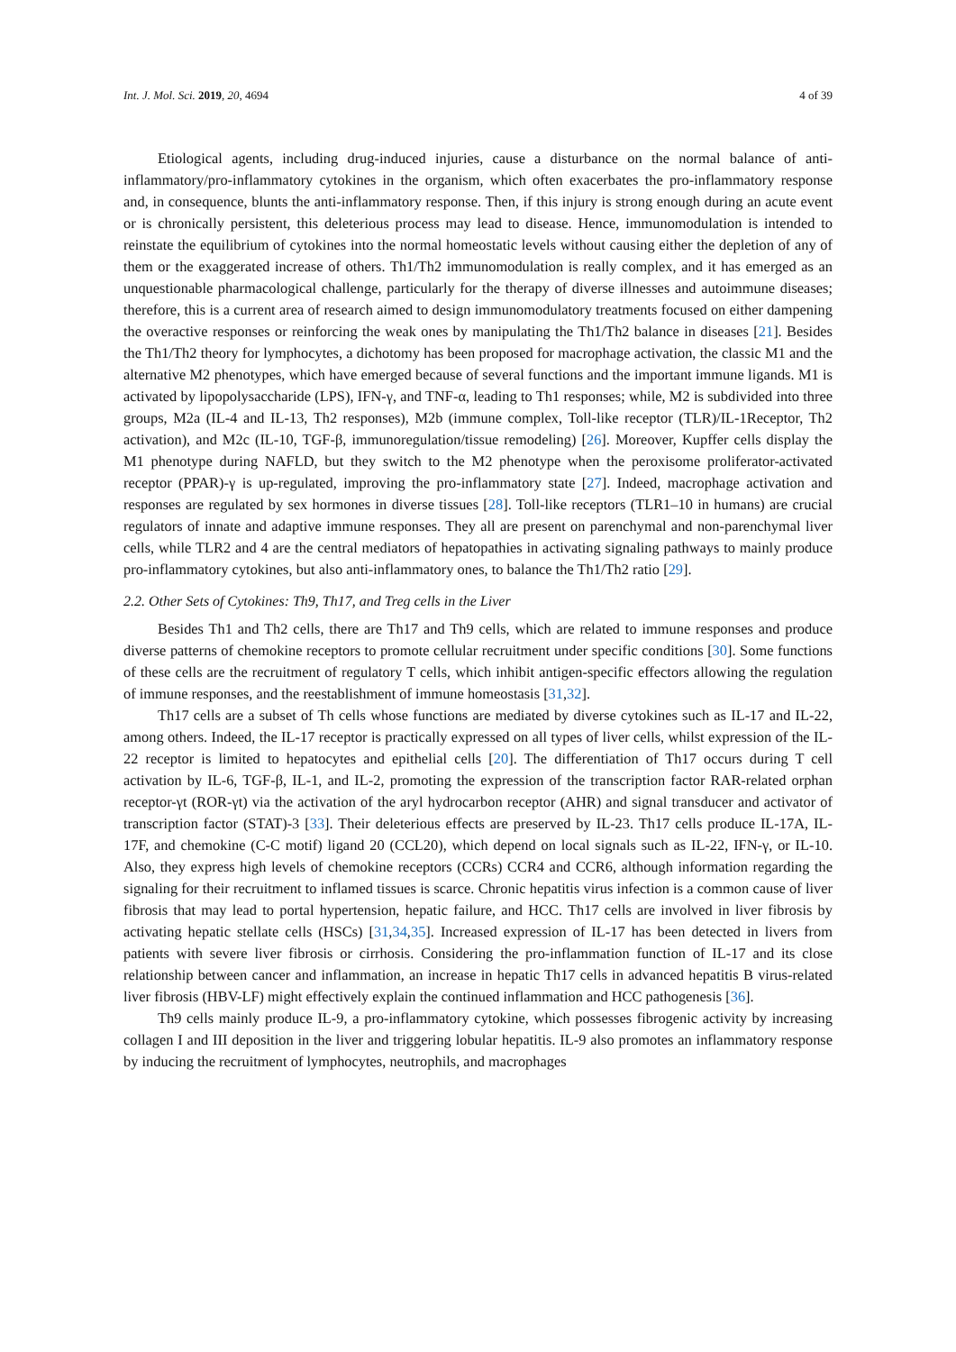Int. J. Mol. Sci. 2019, 20, 4694 4 of 39
Etiological agents, including drug-induced injuries, cause a disturbance on the normal balance of anti-inflammatory/pro-inflammatory cytokines in the organism, which often exacerbates the pro-inflammatory response and, in consequence, blunts the anti-inflammatory response. Then, if this injury is strong enough during an acute event or is chronically persistent, this deleterious process may lead to disease. Hence, immunomodulation is intended to reinstate the equilibrium of cytokines into the normal homeostatic levels without causing either the depletion of any of them or the exaggerated increase of others. Th1/Th2 immunomodulation is really complex, and it has emerged as an unquestionable pharmacological challenge, particularly for the therapy of diverse illnesses and autoimmune diseases; therefore, this is a current area of research aimed to design immunomodulatory treatments focused on either dampening the overactive responses or reinforcing the weak ones by manipulating the Th1/Th2 balance in diseases [21]. Besides the Th1/Th2 theory for lymphocytes, a dichotomy has been proposed for macrophage activation, the classic M1 and the alternative M2 phenotypes, which have emerged because of several functions and the important immune ligands. M1 is activated by lipopolysaccharide (LPS), IFN-γ, and TNF-α, leading to Th1 responses; while, M2 is subdivided into three groups, M2a (IL-4 and IL-13, Th2 responses), M2b (immune complex, Toll-like receptor (TLR)/IL-1Receptor, Th2 activation), and M2c (IL-10, TGF-β, immunoregulation/tissue remodeling) [26]. Moreover, Kupffer cells display the M1 phenotype during NAFLD, but they switch to the M2 phenotype when the peroxisome proliferator-activated receptor (PPAR)-γ is up-regulated, improving the pro-inflammatory state [27]. Indeed, macrophage activation and responses are regulated by sex hormones in diverse tissues [28]. Toll-like receptors (TLR1–10 in humans) are crucial regulators of innate and adaptive immune responses. They all are present on parenchymal and non-parenchymal liver cells, while TLR2 and 4 are the central mediators of hepatopathies in activating signaling pathways to mainly produce pro-inflammatory cytokines, but also anti-inflammatory ones, to balance the Th1/Th2 ratio [29].
2.2. Other Sets of Cytokines: Th9, Th17, and Treg cells in the Liver
Besides Th1 and Th2 cells, there are Th17 and Th9 cells, which are related to immune responses and produce diverse patterns of chemokine receptors to promote cellular recruitment under specific conditions [30]. Some functions of these cells are the recruitment of regulatory T cells, which inhibit antigen-specific effectors allowing the regulation of immune responses, and the reestablishment of immune homeostasis [31,32].
Th17 cells are a subset of Th cells whose functions are mediated by diverse cytokines such as IL-17 and IL-22, among others. Indeed, the IL-17 receptor is practically expressed on all types of liver cells, whilst expression of the IL-22 receptor is limited to hepatocytes and epithelial cells [20]. The differentiation of Th17 occurs during T cell activation by IL-6, TGF-β, IL-1, and IL-2, promoting the expression of the transcription factor RAR-related orphan receptor-γt (ROR-γt) via the activation of the aryl hydrocarbon receptor (AHR) and signal transducer and activator of transcription factor (STAT)-3 [33]. Their deleterious effects are preserved by IL-23. Th17 cells produce IL-17A, IL-17F, and chemokine (C-C motif) ligand 20 (CCL20), which depend on local signals such as IL-22, IFN-γ, or IL-10. Also, they express high levels of chemokine receptors (CCRs) CCR4 and CCR6, although information regarding the signaling for their recruitment to inflamed tissues is scarce. Chronic hepatitis virus infection is a common cause of liver fibrosis that may lead to portal hypertension, hepatic failure, and HCC. Th17 cells are involved in liver fibrosis by activating hepatic stellate cells (HSCs) [31,34,35]. Increased expression of IL-17 has been detected in livers from patients with severe liver fibrosis or cirrhosis. Considering the pro-inflammation function of IL-17 and its close relationship between cancer and inflammation, an increase in hepatic Th17 cells in advanced hepatitis B virus-related liver fibrosis (HBV-LF) might effectively explain the continued inflammation and HCC pathogenesis [36].
Th9 cells mainly produce IL-9, a pro-inflammatory cytokine, which possesses fibrogenic activity by increasing collagen I and III deposition in the liver and triggering lobular hepatitis. IL-9 also promotes an inflammatory response by inducing the recruitment of lymphocytes, neutrophils, and macrophages